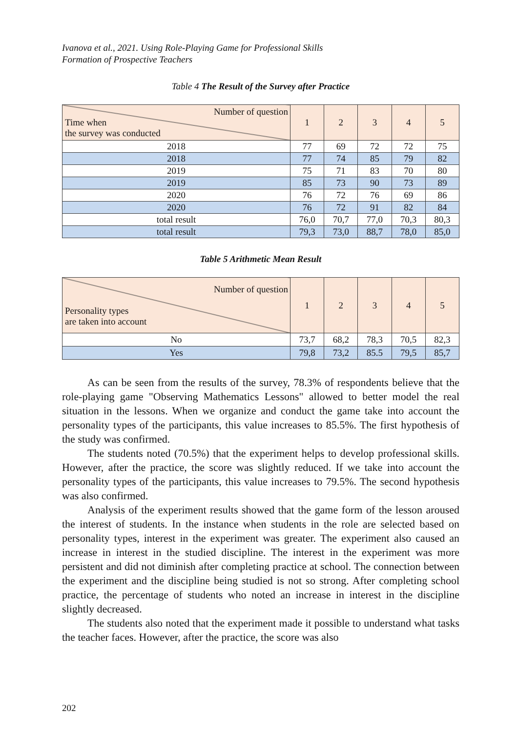Ivanova et al., 2021. Using Role-Playing Game for Professional Skills
Formation of Prospective Teachers
Table 4 The Result of the Survey after Practice
| Number of question Time when the survey was conducted | 1 | 2 | 3 | 4 | 5 |
| --- | --- | --- | --- | --- | --- |
| 2018 | 77 | 69 | 72 | 72 | 75 |
| 2018 | 77 | 74 | 85 | 79 | 82 |
| 2019 | 75 | 71 | 83 | 70 | 80 |
| 2019 | 85 | 73 | 90 | 73 | 89 |
| 2020 | 76 | 72 | 76 | 69 | 86 |
| 2020 | 76 | 72 | 91 | 82 | 84 |
| total result | 76,0 | 70,7 | 77,0 | 70,3 | 80,3 |
| total result | 79,3 | 73,0 | 88,7 | 78,0 | 85,0 |
Table 5 Arithmetic Mean Result
| Number of question Personality types are taken into account | 1 | 2 | 3 | 4 | 5 |
| --- | --- | --- | --- | --- | --- |
| No | 73,7 | 68,2 | 78,3 | 70,5 | 82,3 |
| Yes | 79,8 | 73,2 | 85.5 | 79,5 | 85,7 |
As can be seen from the results of the survey, 78.3% of respondents believe that the role-playing game "Observing Mathematics Lessons" allowed to better model the real situation in the lessons. When we organize and conduct the game take into account the personality types of the participants, this value increases to 85.5%. The first hypothesis of the study was confirmed.
The students noted (70.5%) that the experiment helps to develop professional skills. However, after the practice, the score was slightly reduced. If we take into account the personality types of the participants, this value increases to 79.5%. The second hypothesis was also confirmed.
Analysis of the experiment results showed that the game form of the lesson aroused the interest of students. In the instance when students in the role are selected based on personality types, interest in the experiment was greater. The experiment also caused an increase in interest in the studied discipline. The interest in the experiment was more persistent and did not diminish after completing practice at school. The connection between the experiment and the discipline being studied is not so strong. After completing school practice, the percentage of students who noted an increase in interest in the discipline slightly decreased.
The students also noted that the experiment made it possible to understand what tasks the teacher faces. However, after the practice, the score was also
202